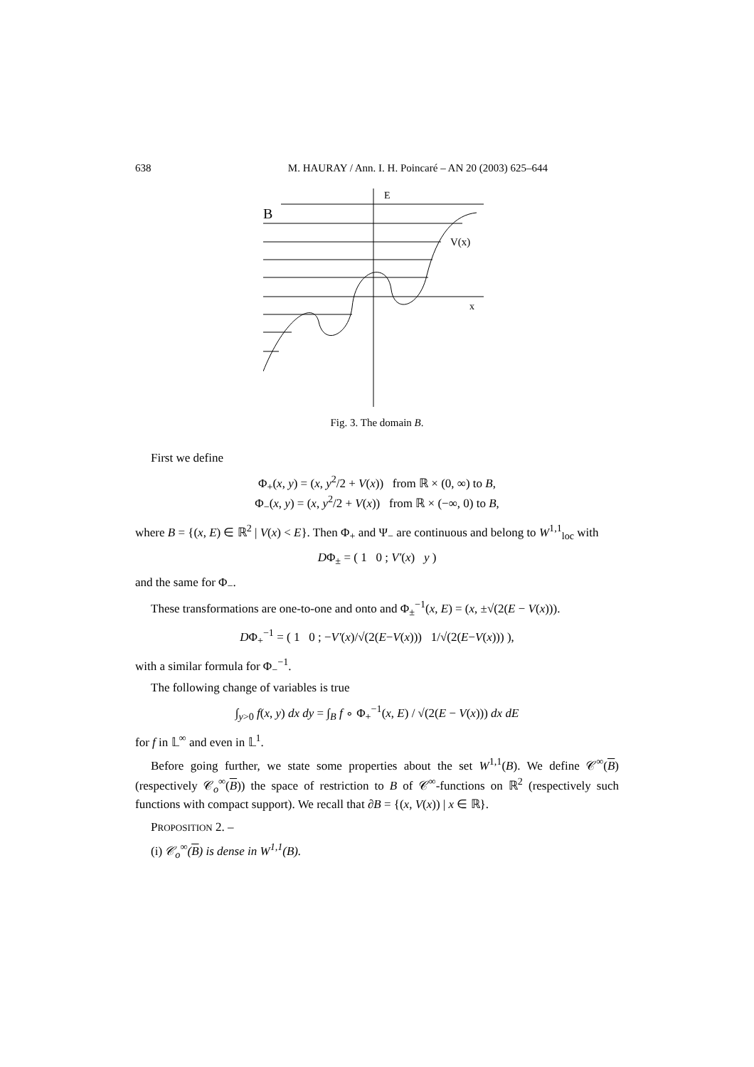638 M. HAURAY / Ann. I. H. Poincaré – AN 20 (2003) 625–644
E
B
V(x)
x
Fig. 3. The domain B.
First we define
Φ<sub>+</sub>(x, y) = (x, y<sup>2</sup>/2 + V(x)) from ℝ × (0, ∞) to B,
Φ<sub>−</sub>(x, y) = (x, y<sup>2</sup>/2 + V(x)) from ℝ × (−∞, 0) to B,
where B = {(x, E) ∈ ℝ<sup>2</sup> | V(x) < E}. Then Φ<sub>+</sub> and Ψ<sub>−</sub> are continuous and belong to W<sup>1,1</sup><sub>loc</sub> with
DΦ<sub>±</sub> = ( 1 0 ; V′(x) y )
and the same for Φ<sub>−</sub>.
These transformations are one-to-one and onto and Φ<sub>±</sub><sup>−1</sup>(x, E) = (x, ±√(2(E − V(x))).
DΦ<sub>+</sub><sup>−1</sup> = ( 1 0 ; −V′(x)/√(2(E−V(x))) 1/√(2(E−V(x))) ),
with a similar formula for Φ<sub>−</sub><sup>−1</sup>.
The following change of variables is true
∫<sub>y>0</sub> f(x, y) dx dy = ∫<sub>B</sub> f ∘ Φ<sub>+</sub><sup>−1</sup>(x, E) / √(2(E − V(x))) dx dE
for f in 𝕃<sup>∞</sup> and even in 𝕃<sup>1</sup>.
Before going further, we state some properties about the set W<sup>1,1</sup>(B). We define 𝒞<sup>∞</sup>(B) (respectively 𝒞<sub>o</sub><sup>∞</sup>(B)) the space of restriction to B of 𝒞<sup>∞</sup>-functions on ℝ<sup>2</sup> (respectively such functions with compact support). We recall that ∂B = {(x, V(x)) | x ∈ ℝ}.
PROPOSITION 2. –
(i) 𝒞<sub>o</sub><sup>∞</sup>(B) is dense in W<sup>1,1</sup>(B).